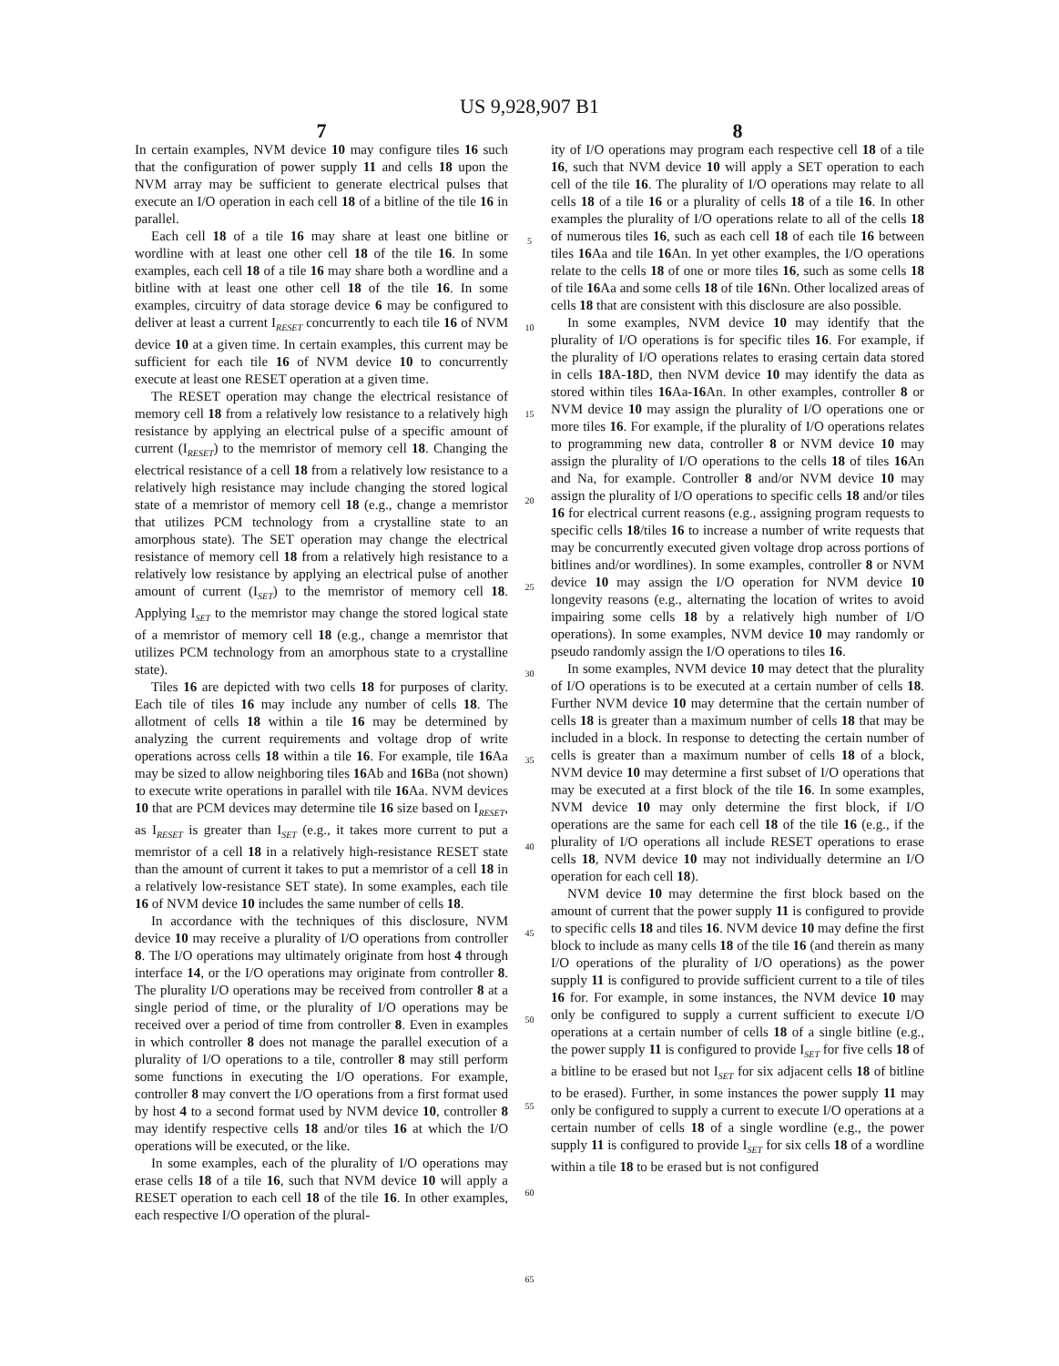US 9,928,907 B1
7
In certain examples, NVM device 10 may configure tiles 16 such that the configuration of power supply 11 and cells 18 upon the NVM array may be sufficient to generate electrical pulses that execute an I/O operation in each cell 18 of a bitline of the tile 16 in parallel.
Each cell 18 of a tile 16 may share at least one bitline or wordline with at least one other cell 18 of the tile 16. In some examples, each cell 18 of a tile 16 may share both a wordline and a bitline with at least one other cell 18 of the tile 16. In some examples, circuitry of data storage device 6 may be configured to deliver at least a current I<sub>RESET</sub> concurrently to each tile 16 of NVM device 10 at a given time. In certain examples, this current may be sufficient for each tile 16 of NVM device 10 to concurrently execute at least one RESET operation at a given time.
The RESET operation may change the electrical resistance of memory cell 18 from a relatively low resistance to a relatively high resistance by applying an electrical pulse of a specific amount of current (I<sub>RESET</sub>) to the memristor of memory cell 18. Changing the electrical resistance of a cell 18 from a relatively low resistance to a relatively high resistance may include changing the stored logical state of a memristor of memory cell 18 (e.g., change a memristor that utilizes PCM technology from a crystalline state to an amorphous state). The SET operation may change the electrical resistance of memory cell 18 from a relatively high resistance to a relatively low resistance by applying an electrical pulse of another amount of current (I<sub>SET</sub>) to the memristor of memory cell 18. Applying I<sub>SET</sub> to the memristor may change the stored logical state of a memristor of memory cell 18 (e.g., change a memristor that utilizes PCM technology from an amorphous state to a crystalline state).
Tiles 16 are depicted with two cells 18 for purposes of clarity. Each tile of tiles 16 may include any number of cells 18. The allotment of cells 18 within a tile 16 may be determined by analyzing the current requirements and voltage drop of write operations across cells 18 within a tile 16. For example, tile 16 Aa may be sized to allow neighboring tiles 16 Ab and 16 Ba (not shown) to execute write operations in parallel with tile 16 Aa. NVM devices 10 that are PCM devices may determine tile 16 size based on I<sub>RESET</sub>, as I<sub>RESET</sub> is greater than I<sub>SET</sub> (e.g., it takes more current to put a memristor of a cell 18 in a relatively high-resistance RESET state than the amount of current it takes to put a memristor of a cell 18 in a relatively low-resistance SET state). In some examples, each tile 16 of NVM device 10 includes the same number of cells 18.
In accordance with the techniques of this disclosure, NVM device 10 may receive a plurality of I/O operations from controller 8. The I/O operations may ultimately originate from host 4 through interface 14, or the I/O operations may originate from controller 8. The plurality I/O operations may be received from controller 8 at a single period of time, or the plurality of I/O operations may be received over a period of time from controller 8. Even in examples in which controller 8 does not manage the parallel execution of a plurality of I/O operations to a tile, controller 8 may still perform some functions in executing the I/O operations. For example, controller 8 may convert the I/O operations from a first format used by host 4 to a second format used by NVM device 10, controller 8 may identify respective cells 18 and/or tiles 16 at which the I/O operations will be executed, or the like.
In some examples, each of the plurality of I/O operations may erase cells 18 of a tile 16, such that NVM device 10 will apply a RESET operation to each cell 18 of the tile 16. In other examples, each respective I/O operation of the plural-
5
10
15
20
25
30
35
40
45
50
55
60
65
8
ity of I/O operations may program each respective cell 18 of a tile 16, such that NVM device 10 will apply a SET operation to each cell of the tile 16. The plurality of I/O operations may relate to all cells 18 of a tile 16 or a plurality of cells 18 of a tile 16. In other examples the plurality of I/O operations relate to all of the cells 18 of numerous tiles 16, such as each cell 18 of each tile 16 between tiles 16 Aa and tile 16 An. In yet other examples, the I/O operations relate to the cells 18 of one or more tiles 16, such as some cells 18 of tile 16 Aa and some cells 18 of tile 16 Nn. Other localized areas of cells 18 that are consistent with this disclosure are also possible.
In some examples, NVM device 10 may identify that the plurality of I/O operations is for specific tiles 16. For example, if the plurality of I/O operations relates to erasing certain data stored in cells 18 A-18 D, then NVM device 10 may identify the data as stored within tiles 16 Aa-16 An. In other examples, controller 8 or NVM device 10 may assign the plurality of I/O operations one or more tiles 16. For example, if the plurality of I/O operations relates to programming new data, controller 8 or NVM device 10 may assign the plurality of I/O operations to the cells 18 of tiles 16 An and Na, for example. Controller 8 and/or NVM device 10 may assign the plurality of I/O operations to specific cells 18 and/or tiles 16 for electrical current reasons (e.g., assigning program requests to specific cells 18/tiles 16 to increase a number of write requests that may be concurrently executed given voltage drop across portions of bitlines and/or wordlines). In some examples, controller 8 or NVM device 10 may assign the I/O operation for NVM device 10 longevity reasons (e.g., alternating the location of writes to avoid impairing some cells 18 by a relatively high number of I/O operations). In some examples, NVM device 10 may randomly or pseudo randomly assign the I/O operations to tiles 16.
In some examples, NVM device 10 may detect that the plurality of I/O operations is to be executed at a certain number of cells 18. Further NVM device 10 may determine that the certain number of cells 18 is greater than a maximum number of cells 18 that may be included in a block. In response to detecting the certain number of cells is greater than a maximum number of cells 18 of a block, NVM device 10 may determine a first subset of I/O operations that may be executed at a first block of the tile 16. In some examples, NVM device 10 may only determine the first block, if I/O operations are the same for each cell 18 of the tile 16 (e.g., if the plurality of I/O operations all include RESET operations to erase cells 18, NVM device 10 may not individually determine an I/O operation for each cell 18).
NVM device 10 may determine the first block based on the amount of current that the power supply 11 is configured to provide to specific cells 18 and tiles 16. NVM device 10 may define the first block to include as many cells 18 of the tile 16 (and therein as many I/O operations of the plurality of I/O operations) as the power supply 11 is configured to provide sufficient current to a tile of tiles 16 for. For example, in some instances, the NVM device 10 may only be configured to supply a current sufficient to execute I/O operations at a certain number of cells 18 of a single bitline (e.g., the power supply 11 is configured to provide I<sub>SET</sub> for five cells 18 of a bitline to be erased but not I<sub>SET</sub> for six adjacent cells 18 of bitline to be erased). Further, in some instances the power supply 11 may only be configured to supply a current to execute I/O operations at a certain number of cells 18 of a single wordline (e.g., the power supply 11 is configured to provide I<sub>SET</sub> for six cells 18 of a wordline within a tile 18 to be erased but is not configured